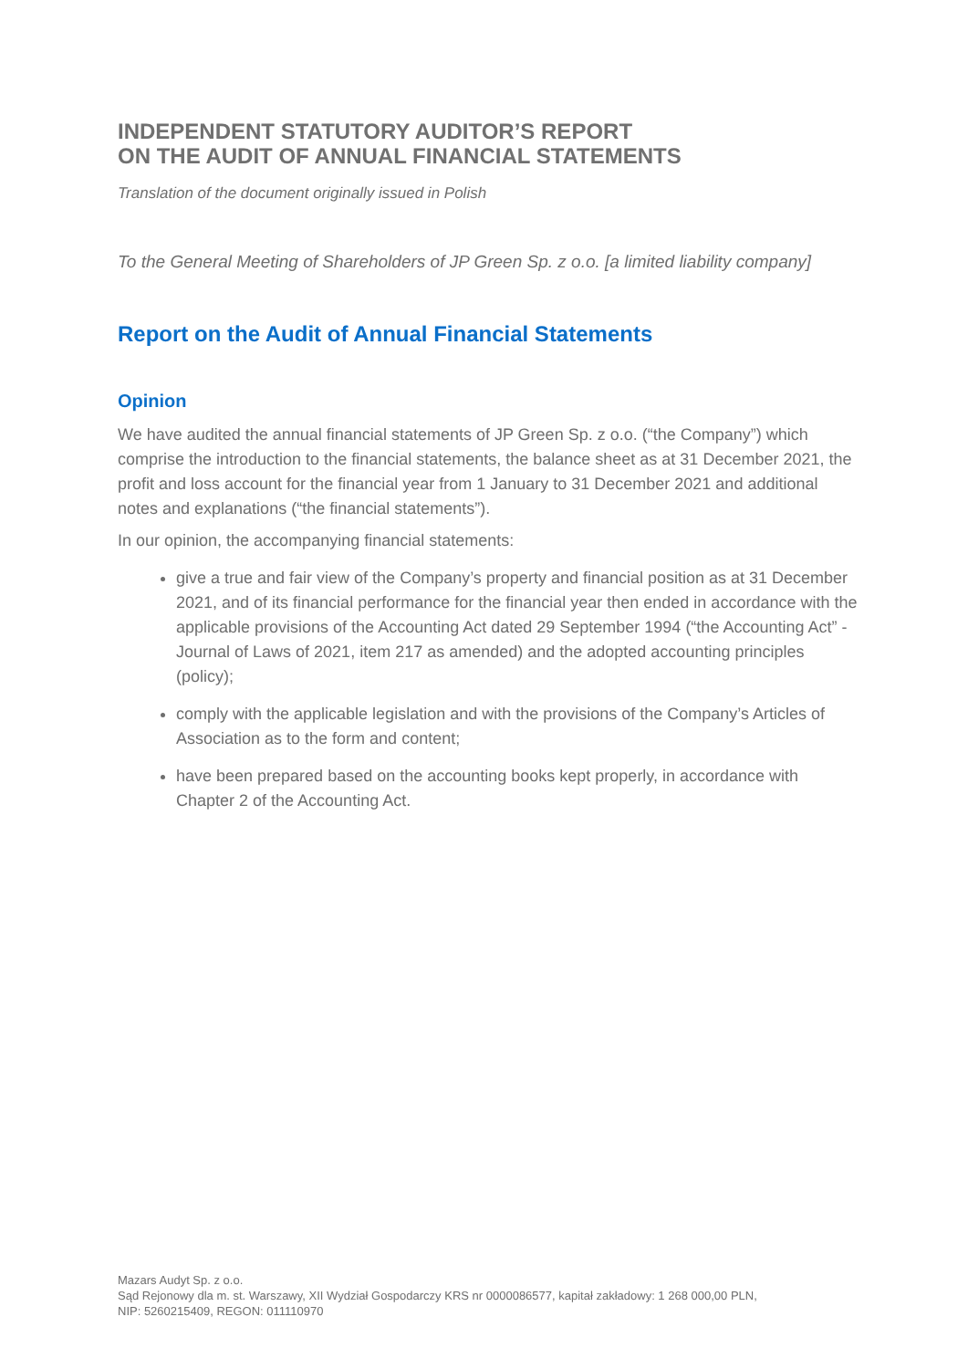INDEPENDENT STATUTORY AUDITOR’S REPORT
ON THE AUDIT OF ANNUAL FINANCIAL STATEMENTS
Translation of the document originally issued in Polish
To the General Meeting of Shareholders of JP Green Sp. z o.o. [a limited liability company]
Report on the Audit of Annual Financial Statements
Opinion
We have audited the annual financial statements of JP Green Sp. z o.o. (“the Company”) which comprise the introduction to the financial statements, the balance sheet as at 31 December 2021, the profit and loss account for the financial year from 1 January to 31 December 2021 and additional notes and explanations (“the financial statements”).
In our opinion, the accompanying financial statements:
give a true and fair view of the Company’s property and financial position as at 31 December 2021, and of its financial performance for the financial year then ended in accordance with the applicable provisions of the Accounting Act dated 29 September 1994 (“the Accounting Act” - Journal of Laws of 2021, item 217 as amended) and the adopted accounting principles (policy);
comply with the applicable legislation and with the provisions of the Company’s Articles of Association as to the form and content;
have been prepared based on the accounting books kept properly, in accordance with Chapter 2 of the Accounting Act.
Mazars Audyt Sp. z o.o.
Sąd Rejonowy dla m. st. Warszawy, XII Wydział Gospodarczy KRS nr 0000086577, kapitał zakładowy: 1 268 000,00 PLN,
NIP: 5260215409, REGON: 011110970